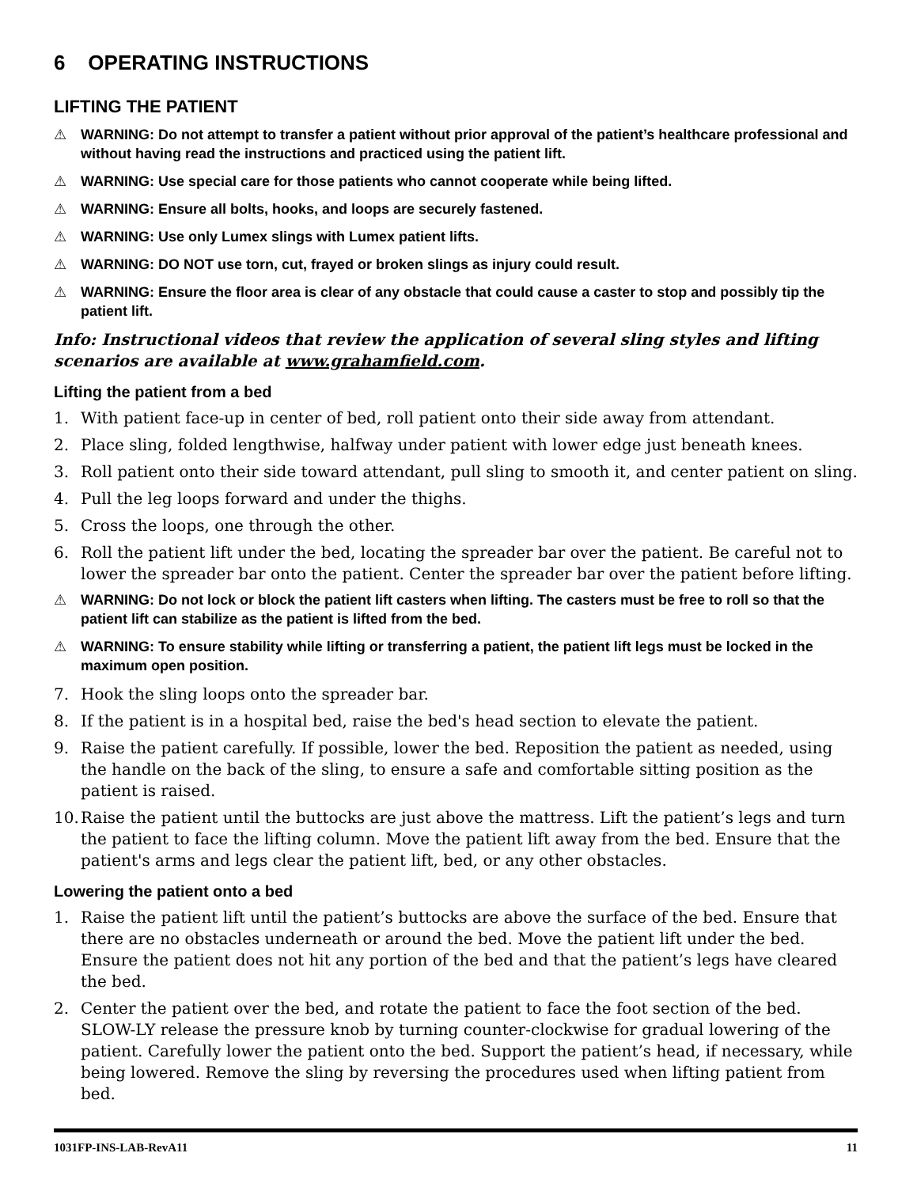6 OPERATING INSTRUCTIONS
LIFTING THE PATIENT
⚠ WARNING: Do not attempt to transfer a patient without prior approval of the patient’s healthcare professional and without having read the instructions and practiced using the patient lift.
⚠ WARNING: Use special care for those patients who cannot cooperate while being lifted.
⚠ WARNING: Ensure all bolts, hooks, and loops are securely fastened.
⚠ WARNING: Use only Lumex slings with Lumex patient lifts.
⚠ WARNING: DO NOT use torn, cut, frayed or broken slings as injury could result.
⚠ WARNING: Ensure the floor area is clear of any obstacle that could cause a caster to stop and possibly tip the patient lift.
Info: Instructional videos that review the application of several sling styles and lifting scenarios are available at www.grahamfield.com.
Lifting the patient from a bed
1. With patient face-up in center of bed, roll patient onto their side away from attendant.
2. Place sling, folded lengthwise, halfway under patient with lower edge just beneath knees.
3. Roll patient onto their side toward attendant, pull sling to smooth it, and center patient on sling.
4. Pull the leg loops forward and under the thighs.
5. Cross the loops, one through the other.
6. Roll the patient lift under the bed, locating the spreader bar over the patient. Be careful not to lower the spreader bar onto the patient. Center the spreader bar over the patient before lifting.
⚠ WARNING: Do not lock or block the patient lift casters when lifting. The casters must be free to roll so that the patient lift can stabilize as the patient is lifted from the bed.
⚠ WARNING: To ensure stability while lifting or transferring a patient, the patient lift legs must be locked in the maximum open position.
7. Hook the sling loops onto the spreader bar.
8. If the patient is in a hospital bed, raise the bed's head section to elevate the patient.
9. Raise the patient carefully. If possible, lower the bed. Reposition the patient as needed, using the handle on the back of the sling, to ensure a safe and comfortable sitting position as the patient is raised.
10. Raise the patient until the buttocks are just above the mattress. Lift the patient’s legs and turn the patient to face the lifting column. Move the patient lift away from the bed. Ensure that the patient's arms and legs clear the patient lift, bed, or any other obstacles.
Lowering the patient onto a bed
1. Raise the patient lift until the patient’s buttocks are above the surface of the bed. Ensure that there are no obstacles underneath or around the bed. Move the patient lift under the bed. Ensure the patient does not hit any portion of the bed and that the patient’s legs have cleared the bed.
2. Center the patient over the bed, and rotate the patient to face the foot section of the bed. SLOW-LY release the pressure knob by turning counter-clockwise for gradual lowering of the patient. Carefully lower the patient onto the bed. Support the patient’s head, if necessary, while being lowered. Remove the sling by reversing the procedures used when lifting patient from bed.
1031FP-INS-LAB-RevA11 11